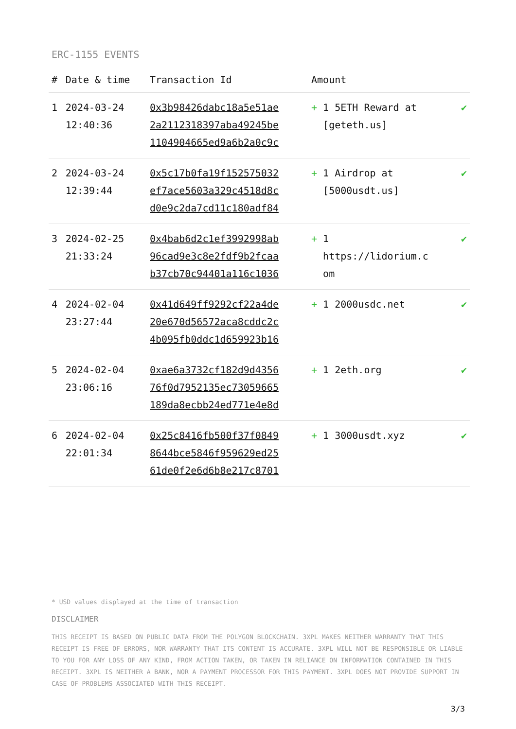ERC-1155 EVENTS
| # | Date & time | Transaction Id | Amount | |
| --- | --- | --- | --- | --- |
| 1 | 2024-03-24 12:40:36 | 0x3b98426dabc18a5e51ae 2a2112318397aba49245be 1104904665ed9a6b2a0c9c | + 1 5ETH Reward at [geteth.us] | ✔ |
| 2 | 2024-03-24 12:39:44 | 0x5c17b0fa19f152575032 ef7ace5603a329c4518d8c d0e9c2da7cd11c180adf84 | + 1 Airdrop at [5000usdt.us] | ✔ |
| 3 | 2024-02-25 21:33:24 | 0x4bab6d2c1ef3992998ab 96cad9e3c8e2fdf9b2fcaa b37cb70c94401a116c1036 | + 1 https://lidorium.c om | ✔ |
| 4 | 2024-02-04 23:27:44 | 0x41d649ff9292cf22a4de 20e670d56572aca8cddc2c 4b095fb0ddc1d659923b16 | + 1 2000usdc.net | ✔ |
| 5 | 2024-02-04 23:06:16 | 0xae6a3732cf182d9d4356 76f0d7952135ec73059665 189da8ecbb24ed771e4e8d | + 1 2eth.org | ✔ |
| 6 | 2024-02-04 22:01:34 | 0x25c8416fb500f37f0849 8644bce5846f959629ed25 61de0f2e6d6b8e217c8701 | + 1 3000usdt.xyz | ✔ |
* USD values displayed at the time of transaction
DISCLAIMER
THIS RECEIPT IS BASED ON PUBLIC DATA FROM THE POLYGON BLOCKCHAIN. 3XPL MAKES NEITHER WARRANTY THAT THIS RECEIPT IS FREE OF ERRORS, NOR WARRANTY THAT ITS CONTENT IS ACCURATE. 3XPL WILL NOT BE RESPONSIBLE OR LIABLE TO YOU FOR ANY LOSS OF ANY KIND, FROM ACTION TAKEN, OR TAKEN IN RELIANCE ON INFORMATION CONTAINED IN THIS RECEIPT. 3XPL IS NEITHER A BANK, NOR A PAYMENT PROCESSOR FOR THIS PAYMENT. 3XPL DOES NOT PROVIDE SUPPORT IN CASE OF PROBLEMS ASSOCIATED WITH THIS RECEIPT.
3/3